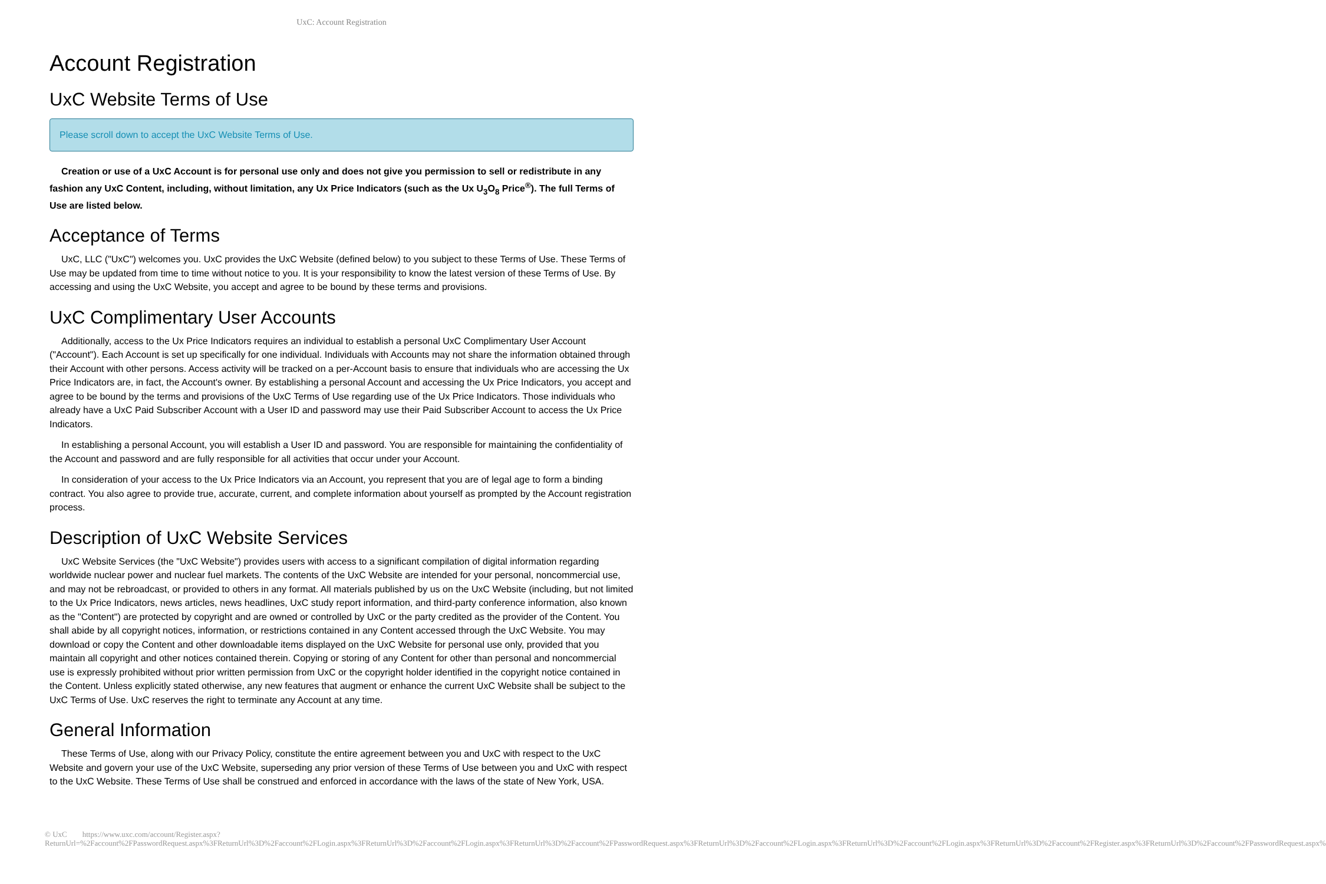UxC: Account Registration
Account Registration
UxC Website Terms of Use
Please scroll down to accept the UxC Website Terms of Use.
Creation or use of a UxC Account is for personal use only and does not give you permission to sell or redistribute in any fashion any UxC Content, including, without limitation, any Ux Price Indicators (such as the Ux U<sub>3</sub>O<sub>8</sub> Price<sup>®</sup>). The full Terms of Use are listed below.
Acceptance of Terms
UxC, LLC ("UxC") welcomes you. UxC provides the UxC Website (defined below) to you subject to these Terms of Use. These Terms of Use may be updated from time to time without notice to you. It is your responsibility to know the latest version of these Terms of Use. By accessing and using the UxC Website, you accept and agree to be bound by these terms and provisions.
UxC Complimentary User Accounts
Additionally, access to the Ux Price Indicators requires an individual to establish a personal UxC Complimentary User Account ("Account"). Each Account is set up specifically for one individual. Individuals with Accounts may not share the information obtained through their Account with other persons. Access activity will be tracked on a per-Account basis to ensure that individuals who are accessing the Ux Price Indicators are, in fact, the Account's owner. By establishing a personal Account and accessing the Ux Price Indicators, you accept and agree to be bound by the terms and provisions of the UxC Terms of Use regarding use of the Ux Price Indicators. Those individuals who already have a UxC Paid Subscriber Account with a User ID and password may use their Paid Subscriber Account to access the Ux Price Indicators.
In establishing a personal Account, you will establish a User ID and password. You are responsible for maintaining the confidentiality of the Account and password and are fully responsible for all activities that occur under your Account.
In consideration of your access to the Ux Price Indicators via an Account, you represent that you are of legal age to form a binding contract. You also agree to provide true, accurate, current, and complete information about yourself as prompted by the Account registration process.
Description of UxC Website Services
UxC Website Services (the "UxC Website") provides users with access to a significant compilation of digital information regarding worldwide nuclear power and nuclear fuel markets. The contents of the UxC Website are intended for your personal, noncommercial use, and may not be rebroadcast, or provided to others in any format. All materials published by us on the UxC Website (including, but not limited to the Ux Price Indicators, news articles, news headlines, UxC study report information, and third-party conference information, also known as the "Content") are protected by copyright and are owned or controlled by UxC or the party credited as the provider of the Content. You shall abide by all copyright notices, information, or restrictions contained in any Content accessed through the UxC Website. You may download or copy the Content and other downloadable items displayed on the UxC Website for personal use only, provided that you maintain all copyright and other notices contained therein. Copying or storing of any Content for other than personal and noncommercial use is expressly prohibited without prior written permission from UxC or the copyright holder identified in the copyright notice contained in the Content. Unless explicitly stated otherwise, any new features that augment or enhance the current UxC Website shall be subject to the UxC Terms of Use. UxC reserves the right to terminate any Account at any time.
General Information
These Terms of Use, along with our Privacy Policy, constitute the entire agreement between you and UxC with respect to the UxC Website and govern your use of the UxC Website, superseding any prior version of these Terms of Use between you and UxC with respect to the UxC Website. These Terms of Use shall be construed and enforced in accordance with the laws of the state of New York, USA.
© UxC https://www.uxc.com/account/Register.aspx?ReturnUrl=%2Faccount%2FPasswordRequest.aspx%3FReturnUrl%3D%2Faccount%2FLogin.aspx%3FReturnUrl%3D%2Faccount%2FLogin.aspx%3FReturnUrl%3D%2Faccount%2FPasswordRequest.aspx%3FReturnUrl%3D%2Faccount%2FLogin.aspx%3FReturnUrl%3D%2Faccount%2FLogin.aspx%3FReturnUrl%3D%2Faccount%2FRegister.aspx%3FReturnUrl%3D%2Faccount%2FPasswordRequest.aspx%